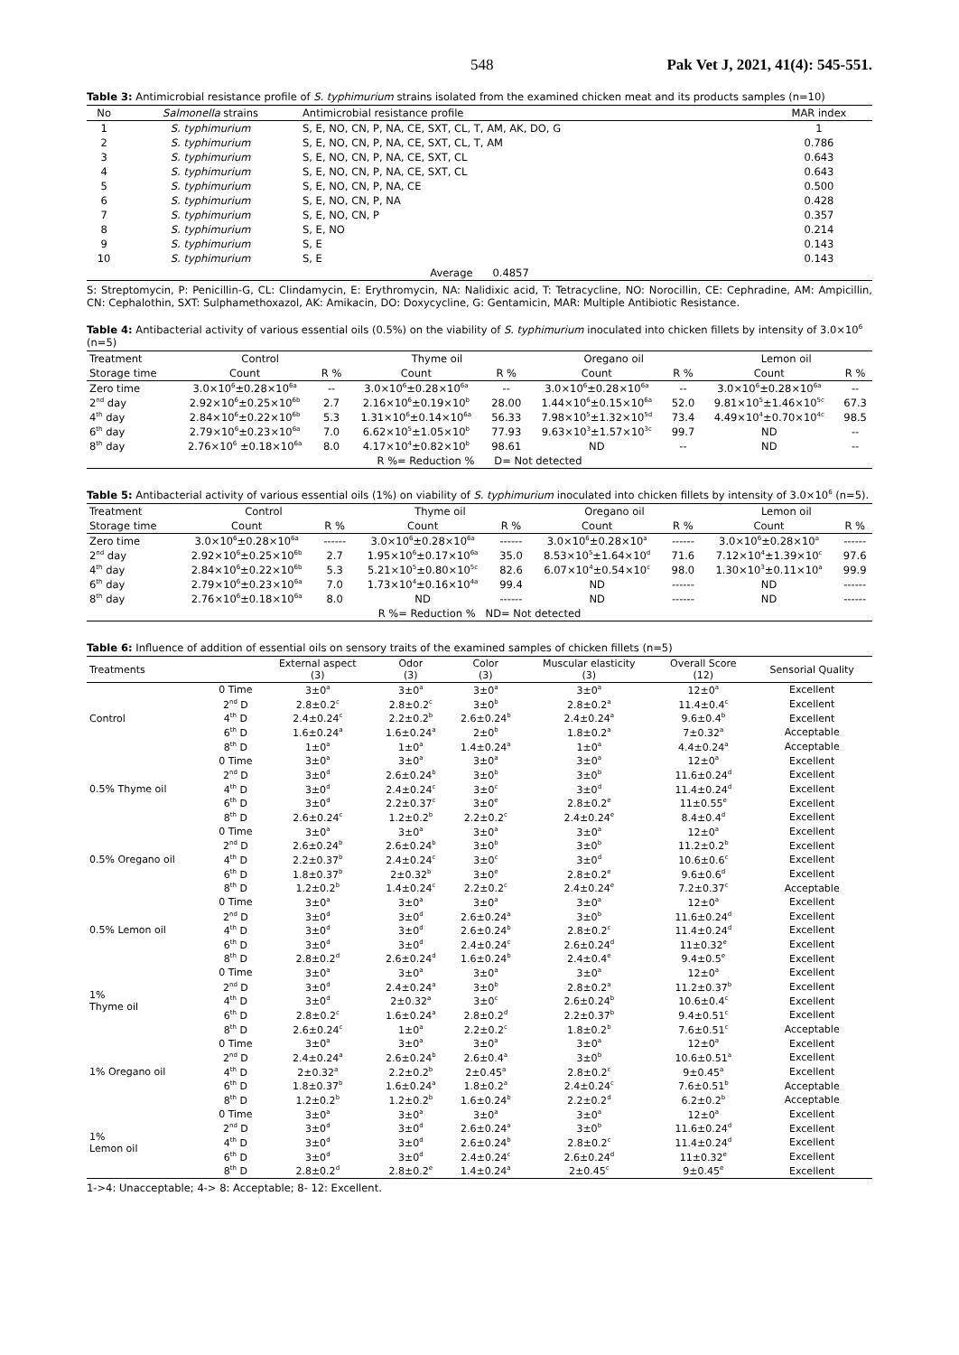548 Pak Vet J, 2021, 41(4): 545-551.
Table 3: Antimicrobial resistance profile of S. typhimurium strains isolated from the examined chicken meat and its products samples (n=10)
| No | Salmonella strains | Antimicrobial resistance profile | MAR index |
| --- | --- | --- | --- |
| 1 | S. typhimurium | S, E, NO, CN, P, NA, CE, SXT, CL, T, AM, AK, DO, G | 1 |
| 2 | S. typhimurium | S, E, NO, CN, P, NA, CE, SXT, CL, T, AM | 0.786 |
| 3 | S. typhimurium | S, E, NO, CN, P, NA, CE, SXT, CL | 0.643 |
| 4 | S. typhimurium | S, E, NO, CN, P, NA, CE, SXT, CL | 0.643 |
| 5 | S. typhimurium | S, E, NO, CN, P, NA, CE | 0.500 |
| 6 | S. typhimurium | S, E, NO, CN, P, NA | 0.428 |
| 7 | S. typhimurium | S, E, NO, CN, P | 0.357 |
| 8 | S. typhimurium | S, E, NO | 0.214 |
| 9 | S. typhimurium | S, E | 0.143 |
| 10 | S. typhimurium | S, E | 0.143 |
| Average 0.4857 | | | |
S: Streptomycin, P: Penicillin-G, CL: Clindamycin, E: Erythromycin, NA: Nalidixic acid, T: Tetracycline, NO: Norocillin, CE: Cephradine, AM: Ampicillin, CN: Cephalothin, SXT: Sulphamethoxazol, AK: Amikacin, DO: Doxycycline, G: Gentamicin, MAR: Multiple Antibiotic Resistance.
Table 4: Antibacterial activity of various essential oils (0.5%) on the viability of S. typhimurium inoculated into chicken fillets by intensity of 3.0×10<sup>6</sup> (n=5)
| Treatment | Control | | Thyme oil | | Oregano oil | | Lemon oil | |
| --- | --- | --- | --- | --- | --- | --- | --- | --- |
| Storage time | Count | R % | Count | R % | Count | R % | Count | R % |
| Zero time | 3.0×10<sup>6</sup>±0.28×10<sup>6a</sup> | -- | 3.0×10<sup>6</sup>±0.28×10<sup>6a</sup> | -- | 3.0×10<sup>6</sup>±0.28×10<sup>6a</sup> | -- | 3.0×10<sup>6</sup>±0.28×10<sup>6a</sup> | -- |
| 2<sup>nd</sup> day | 2.92×10<sup>6</sup>±0.25×10<sup>6b</sup> | 2.7 | 2.16×10<sup>6</sup>±0.19×10<sup>b</sup> | 28.00 | 1.44×10<sup>6</sup>±0.15×10<sup>6a</sup> | 52.0 | 9.81×10<sup>5</sup>±1.46×10<sup>5c</sup> | 67.3 |
| 4<sup>th</sup> day | 2.84×10<sup>6</sup>±0.22×10<sup>6b</sup> | 5.3 | 1.31×10<sup>6</sup>±0.14×10<sup>6a</sup> | 56.33 | 7.98×10<sup>5</sup>±1.32×10<sup>5d</sup> | 73.4 | 4.49×10<sup>4</sup>±0.70×10<sup>4c</sup> | 98.5 |
| 6<sup>th</sup> day | 2.79×10<sup>6</sup>±0.23×10<sup>6a</sup> | 7.0 | 6.62×10<sup>5</sup>±1.05×10<sup>b</sup> | 77.93 | 9.63×10<sup>3</sup>±1.57×10<sup>3c</sup> | 99.7 | ND | -- |
| 8<sup>th</sup> day | 2.76×10<sup>6</sup> ±0.18×10<sup>6a</sup> | 8.0 | 4.17×10<sup>4</sup>±0.82×10<sup>b</sup> | 98.61 | ND | -- | ND | -- |
| R %= Reduction % D= Not detected | | | | | | | | |
Table 5: Antibacterial activity of various essential oils (1%) on viability of S. typhimurium inoculated into chicken fillets by intensity of 3.0×10<sup>6</sup> (n=5).
| Treatment | Control | | Thyme oil | | Oregano oil | | Lemon oil | |
| --- | --- | --- | --- | --- | --- | --- | --- | --- |
| Storage time | Count | R % | Count | R % | Count | R % | Count | R % |
| Zero time | 3.0×10<sup>6</sup>±0.28×10<sup>6a</sup> | ------ | 3.0×10<sup>6</sup>±0.28×10<sup>6a</sup> | ------ | 3.0×10<sup>6</sup>±0.28×10<sup>a</sup> | ------ | 3.0×10<sup>6</sup>±0.28×10<sup>a</sup> | ------ |
| 2<sup>nd</sup> day | 2.92×10<sup>6</sup>±0.25×10<sup>6b</sup> | 2.7 | 1.95×10<sup>6</sup>±0.17×10<sup>6a</sup> | 35.0 | 8.53×10<sup>5</sup>±1.64×10<sup>d</sup> | 71.6 | 7.12×10<sup>4</sup>±1.39×10<sup>c</sup> | 97.6 |
| 4<sup>th</sup> day | 2.84×10<sup>6</sup>±0.22×10<sup>6b</sup> | 5.3 | 5.21×10<sup>5</sup>±0.80×10<sup>5c</sup> | 82.6 | 6.07×10<sup>4</sup>±0.54×10<sup>c</sup> | 98.0 | 1.30×10<sup>3</sup>±0.11×10<sup>a</sup> | 99.9 |
| 6<sup>th</sup> day | 2.79×10<sup>6</sup>±0.23×10<sup>6a</sup> | 7.0 | 1.73×10<sup>4</sup>±0.16×10<sup>4a</sup> | 99.4 | ND | ------ | ND | ------ |
| 8<sup>th</sup> day | 2.76×10<sup>6</sup>±0.18×10<sup>6a</sup> | 8.0 | ND | ------ | ND | ------ | ND | ------ |
| R %= Reduction % ND= Not detected | | | | | | | | |
Table 6: Influence of addition of essential oils on sensory traits of the examined samples of chicken fillets (n=5)
| Treatments | | External aspect (3) | Odor (3) | Color (3) | Muscular elasticity (3) | Overall Score (12) | Sensorial Quality |
| --- | --- | --- | --- | --- | --- | --- | --- |
| Control | 0 Time | 3±0<sup>a</sup> | 3±0<sup>a</sup> | 3±0<sup>a</sup> | 3±0<sup>a</sup> | 12±0<sup>a</sup> | Excellent |
| | 2<sup>nd</sup> D | 2.8±0.2<sup>c</sup> | 2.8±0.2<sup>c</sup> | 3±0<sup>b</sup> | 2.8±0.2<sup>a</sup> | 11.4±0.4<sup>c</sup> | Excellent |
| | 4<sup>th</sup> D | 2.4±0.24<sup>c</sup> | 2.2±0.2<sup>b</sup> | 2.6±0.24<sup>b</sup> | 2.4±0.24<sup>a</sup> | 9.6±0.4<sup>b</sup> | Excellent |
| | 6<sup>th</sup> D | 1.6±0.24<sup>a</sup> | 1.6±0.24<sup>a</sup> | 2±0<sup>b</sup> | 1.8±0.2<sup>a</sup> | 7±0.32<sup>a</sup> | Acceptable |
| | 8<sup>th</sup> D | 1±0<sup>a</sup> | 1±0<sup>a</sup> | 1.4±0.24<sup>a</sup> | 1±0<sup>a</sup> | 4.4±0.24<sup>a</sup> | Acceptable |
| 0.5% Thyme oil | 0 Time | 3±0<sup>a</sup> | 3±0<sup>a</sup> | 3±0<sup>a</sup> | 3±0<sup>a</sup> | 12±0<sup>a</sup> | Excellent |
| | 2<sup>nd</sup> D | 3±0<sup>d</sup> | 2.6±0.24<sup>b</sup> | 3±0<sup>b</sup> | 3±0<sup>b</sup> | 11.6±0.24<sup>d</sup> | Excellent |
| | 4<sup>th</sup> D | 3±0<sup>d</sup> | 2.4±0.24<sup>c</sup> | 3±0<sup>c</sup> | 3±0<sup>d</sup> | 11.4±0.24<sup>d</sup> | Excellent |
| | 6<sup>th</sup> D | 3±0<sup>d</sup> | 2.2±0.37<sup>c</sup> | 3±0<sup>e</sup> | 2.8±0.2<sup>e</sup> | 11±0.55<sup>e</sup> | Excellent |
| | 8<sup>th</sup> D | 2.6±0.24<sup>c</sup> | 1.2±0.2<sup>b</sup> | 2.2±0.2<sup>c</sup> | 2.4±0.24<sup>e</sup> | 8.4±0.4<sup>d</sup> | Excellent |
| 0.5% Oregano oil | 0 Time | 3±0<sup>a</sup> | 3±0<sup>a</sup> | 3±0<sup>a</sup> | 3±0<sup>a</sup> | 12±0<sup>a</sup> | Excellent |
| | 2<sup>nd</sup> D | 2.6±0.24<sup>b</sup> | 2.6±0.24<sup>b</sup> | 3±0<sup>b</sup> | 3±0<sup>b</sup> | 11.2±0.2<sup>b</sup> | Excellent |
| | 4<sup>th</sup> D | 2.2±0.37<sup>b</sup> | 2.4±0.24<sup>c</sup> | 3±0<sup>c</sup> | 3±0<sup>d</sup> | 10.6±0.6<sup>c</sup> | Excellent |
| | 6<sup>th</sup> D | 1.8±0.37<sup>b</sup> | 2±0.32<sup>b</sup> | 3±0<sup>e</sup> | 2.8±0.2<sup>e</sup> | 9.6±0.6<sup>d</sup> | Excellent |
| | 8<sup>th</sup> D | 1.2±0.2<sup>b</sup> | 1.4±0.24<sup>c</sup> | 2.2±0.2<sup>c</sup> | 2.4±0.24<sup>e</sup> | 7.2±0.37<sup>c</sup> | Acceptable |
| 0.5% Lemon oil | 0 Time | 3±0<sup>a</sup> | 3±0<sup>a</sup> | 3±0<sup>a</sup> | 3±0<sup>a</sup> | 12±0<sup>a</sup> | Excellent |
| | 2<sup>nd</sup> D | 3±0<sup>d</sup> | 3±0<sup>d</sup> | 2.6±0.24<sup>a</sup> | 3±0<sup>b</sup> | 11.6±0.24<sup>d</sup> | Excellent |
| | 4<sup>th</sup> D | 3±0<sup>d</sup> | 3±0<sup>d</sup> | 2.6±0.24<sup>b</sup> | 2.8±0.2<sup>c</sup> | 11.4±0.24<sup>d</sup> | Excellent |
| | 6<sup>th</sup> D | 3±0<sup>d</sup> | 3±0<sup>d</sup> | 2.4±0.24<sup>c</sup> | 2.6±0.24<sup>d</sup> | 11±0.32<sup>e</sup> | Excellent |
| | 8<sup>th</sup> D | 2.8±0.2<sup>d</sup> | 2.6±0.24<sup>d</sup> | 1.6±0.24<sup>b</sup> | 2.4±0.4<sup>e</sup> | 9.4±0.5<sup>e</sup> | Excellent |
| 1% Thyme oil | 0 Time | 3±0<sup>a</sup> | 3±0<sup>a</sup> | 3±0<sup>a</sup> | 3±0<sup>a</sup> | 12±0<sup>a</sup> | Excellent |
| | 2<sup>nd</sup> D | 3±0<sup>d</sup> | 2.4±0.24<sup>a</sup> | 3±0<sup>b</sup> | 2.8±0.2<sup>a</sup> | 11.2±0.37<sup>b</sup> | Excellent |
| | 4<sup>th</sup> D | 3±0<sup>d</sup> | 2±0.32<sup>a</sup> | 3±0<sup>c</sup> | 2.6±0.24<sup>b</sup> | 10.6±0.4<sup>c</sup> | Excellent |
| | 6<sup>th</sup> D | 2.8±0.2<sup>c</sup> | 1.6±0.24<sup>a</sup> | 2.8±0.2<sup>d</sup> | 2.2±0.37<sup>b</sup> | 9.4±0.51<sup>c</sup> | Excellent |
| | 8<sup>th</sup> D | 2.6±0.24<sup>c</sup> | 1±0<sup>a</sup> | 2.2±0.2<sup>c</sup> | 1.8±0.2<sup>b</sup> | 7.6±0.51<sup>c</sup> | Acceptable |
| 1% Oregano oil | 0 Time | 3±0<sup>a</sup> | 3±0<sup>a</sup> | 3±0<sup>a</sup> | 3±0<sup>a</sup> | 12±0<sup>a</sup> | Excellent |
| | 2<sup>nd</sup> D | 2.4±0.24<sup>a</sup> | 2.6±0.24<sup>b</sup> | 2.6±0.4<sup>a</sup> | 3±0<sup>b</sup> | 10.6±0.51<sup>a</sup> | Excellent |
| | 4<sup>th</sup> D | 2±0.32<sup>a</sup> | 2.2±0.2<sup>b</sup> | 2±0.45<sup>a</sup> | 2.8±0.2<sup>c</sup> | 9±0.45<sup>a</sup> | Excellent |
| | 6<sup>th</sup> D | 1.8±0.37<sup>b</sup> | 1.6±0.24<sup>a</sup> | 1.8±0.2<sup>a</sup> | 2.4±0.24<sup>c</sup> | 7.6±0.51<sup>b</sup> | Acceptable |
| | 8<sup>th</sup> D | 1.2±0.2<sup>b</sup> | 1.2±0.2<sup>b</sup> | 1.6±0.24<sup>b</sup> | 2.2±0.2<sup>d</sup> | 6.2±0.2<sup>b</sup> | Acceptable |
| 1% Lemon oil | 0 Time | 3±0<sup>a</sup> | 3±0<sup>a</sup> | 3±0<sup>a</sup> | 3±0<sup>a</sup> | 12±0<sup>a</sup> | Excellent |
| | 2<sup>nd</sup> D | 3±0<sup>d</sup> | 3±0<sup>d</sup> | 2.6±0.24<sup>a</sup> | 3±0<sup>b</sup> | 11.6±0.24<sup>d</sup> | Excellent |
| | 4<sup>th</sup> D | 3±0<sup>d</sup> | 3±0<sup>d</sup> | 2.6±0.24<sup>b</sup> | 2.8±0.2<sup>c</sup> | 11.4±0.24<sup>d</sup> | Excellent |
| | 6<sup>th</sup> D | 3±0<sup>d</sup> | 3±0<sup>d</sup> | 2.4±0.24<sup>c</sup> | 2.6±0.24<sup>d</sup> | 11±0.32<sup>e</sup> | Excellent |
| | 8<sup>th</sup> D | 2.8±0.2<sup>d</sup> | 2.8±0.2<sup>e</sup> | 1.4±0.24<sup>a</sup> | 2±0.45<sup>c</sup> | 9±0.45<sup>e</sup> | Excellent |
1->4: Unacceptable; 4-> 8: Acceptable; 8- 12: Excellent.